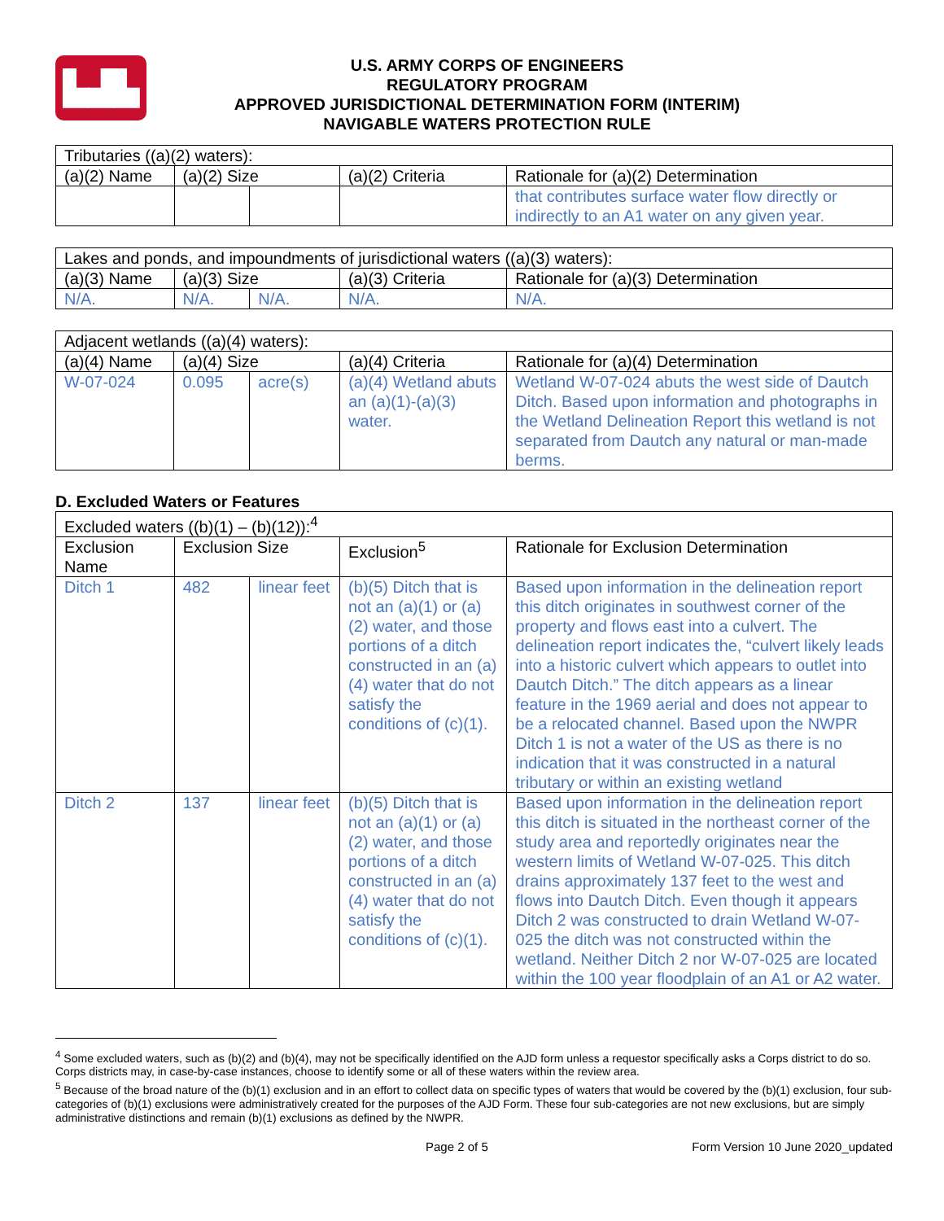▙▟▙
U.S. ARMY CORPS OF ENGINEERS
REGULATORY PROGRAM
APPROVED JURISDICTIONAL DETERMINATION FORM (INTERIM)
NAVIGABLE WATERS PROTECTION RULE
| Tributaries ((a)(2) waters): | | | | |
| (a)(2) Name | (a)(2) Size | | (a)(2) Criteria | Rationale for (a)(2) Determination |
| | | | | that contributes surface water flow directly or indirectly to an A1 water on any given year. |
| Lakes and ponds, and impoundments of jurisdictional waters ((a)(3) waters): | | | | |
| (a)(3) Name | (a)(3) Size | | (a)(3) Criteria | Rationale for (a)(3) Determination |
| N/A. | N/A. | N/A. | N/A. | N/A. |
| Adjacent wetlands ((a)(4) waters): | | | | |
| (a)(4) Name | (a)(4) Size | | (a)(4) Criteria | Rationale for (a)(4) Determination |
| W-07-024 | 0.095 | acre(s) | (a)(4) Wetland abuts an (a)(1)-(a)(3) water. | Wetland W-07-024 abuts the west side of Dautch Ditch. Based upon information and photographs in the Wetland Delineation Report this wetland is not separated from Dautch any natural or man-made berms. |
D. Excluded Waters or Features
| Excluded waters ((b)(1) – (b)(12)):<sup>4</sup> | | | | |
| Exclusion Name | Exclusion Size | | Exclusion<sup>5</sup> | Rationale for Exclusion Determination |
| Ditch 1 | 482 | linear feet | (b)(5) Ditch that is not an (a)(1) or (a)(2) water, and those portions of a ditch constructed in an (a)(4) water that do not satisfy the conditions of (c)(1). | Based upon information in the delineation report this ditch originates in southwest corner of the property and flows east into a culvert. The delineation report indicates the, “culvert likely leads into a historic culvert which appears to outlet into Dautch Ditch.” The ditch appears as a linear feature in the 1969 aerial and does not appear to be a relocated channel. Based upon the NWPR Ditch 1 is not a water of the US as there is no indication that it was constructed in a natural tributary or within an existing wetland |
| Ditch 2 | 137 | linear feet | (b)(5) Ditch that is not an (a)(1) or (a)(2) water, and those portions of a ditch constructed in an (a)(4) water that do not satisfy the conditions of (c)(1). | Based upon information in the delineation report this ditch is situated in the northeast corner of the study area and reportedly originates near the western limits of Wetland W-07-025. This ditch drains approximately 137 feet to the west and flows into Dautch Ditch. Even though it appears Ditch 2 was constructed to drain Wetland W-07-025 the ditch was not constructed within the wetland. Neither Ditch 2 nor W-07-025 are located within the 100 year floodplain of an A1 or A2 water. |
<sup>4</sup> Some excluded waters, such as (b)(2) and (b)(4), may not be specifically identified on the AJD form unless a requestor specifically asks a Corps district to do so. Corps districts may, in case-by-case instances, choose to identify some or all of these waters within the review area.
<sup>5</sup> Because of the broad nature of the (b)(1) exclusion and in an effort to collect data on specific types of waters that would be covered by the (b)(1) exclusion, four sub-categories of (b)(1) exclusions were administratively created for the purposes of the AJD Form. These four sub-categories are not new exclusions, but are simply administrative distinctions and remain (b)(1) exclusions as defined by the NWPR.
Page 2 of 5 Form Version 10 June 2020_updated